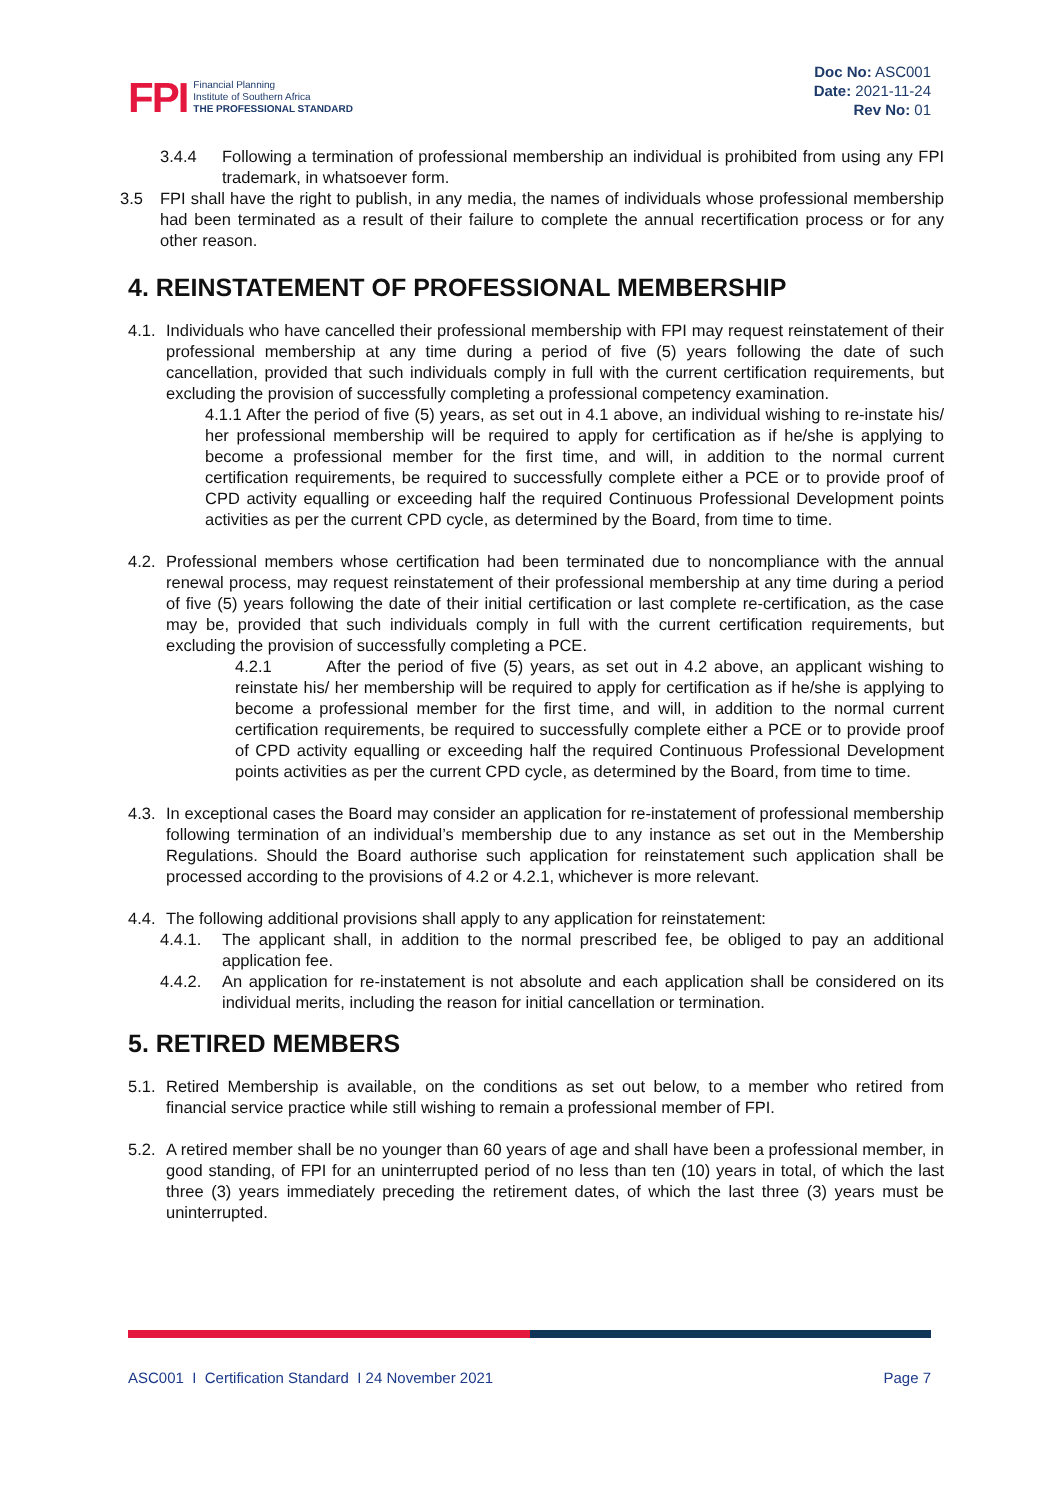FPI
Financial Planning
Institute of Southern Africa
THE PROFESSIONAL STANDARD
Doc No: ASC001
Date: 2021-11-24
Rev No: 01
3.4.4 Following a termination of professional membership an individual is prohibited from using any FPI trademark, in whatsoever form.
3.5 FPI shall have the right to publish, in any media, the names of individuals whose professional membership had been terminated as a result of their failure to complete the annual recertification process or for any other reason.
4. REINSTATEMENT OF PROFESSIONAL MEMBERSHIP
4.1.
Individuals who have cancelled their professional membership with FPI may request reinstatement of their professional membership at any time during a period of five (5) years following the date of such cancellation, provided that such individuals comply in full with the current certification requirements, but excluding the provision of successfully completing a professional competency examination.
4.1.1 After the period of five (5) years, as set out in 4.1 above, an individual wishing to re-instate his/ her professional membership will be required to apply for certification as if he/she is applying to become a professional member for the first time, and will, in addition to the normal current certification requirements, be required to successfully complete either a PCE or to provide proof of CPD activity equalling or exceeding half the required Continuous Professional Development points activities as per the current CPD cycle, as determined by the Board, from time to time.
4.2.
Professional members whose certification had been terminated due to noncompliance with the annual renewal process, may request reinstatement of their professional membership at any time during a period of five (5) years following the date of their initial certification or last complete re-certification, as the case may be, provided that such individuals comply in full with the current certification requirements, but excluding the provision of successfully completing a PCE.
4.2.1 After the period of five (5) years, as set out in 4.2 above, an applicant wishing to reinstate his/ her membership will be required to apply for certification as if he/she is applying to become a professional member for the first time, and will, in addition to the normal current certification requirements, be required to successfully complete either a PCE or to provide proof of CPD activity equalling or exceeding half the required Continuous Professional Development points activities as per the current CPD cycle, as determined by the Board, from time to time.
4.3.
In exceptional cases the Board may consider an application for re-instatement of professional membership following termination of an individual’s membership due to any instance as set out in the Membership Regulations. Should the Board authorise such application for reinstatement such application shall be processed according to the provisions of 4.2 or 4.2.1, whichever is more relevant.
4.4.
The following additional provisions shall apply to any application for reinstatement:
4.4.1. The applicant shall, in addition to the normal prescribed fee, be obliged to pay an additional application fee.
4.4.2. An application for re-instatement is not absolute and each application shall be considered on its individual merits, including the reason for initial cancellation or termination.
5. RETIRED MEMBERS
5.1.
Retired Membership is available, on the conditions as set out below, to a member who retired from financial service practice while still wishing to remain a professional member of FPI.
5.2.
A retired member shall be no younger than 60 years of age and shall have been a professional member, in good standing, of FPI for an uninterrupted period of no less than ten (10) years in total, of which the last three (3) years immediately preceding the retirement dates, of which the last three (3) years must be uninterrupted.
ASC001 I Certification Standard I 24 November 2021 Page 7